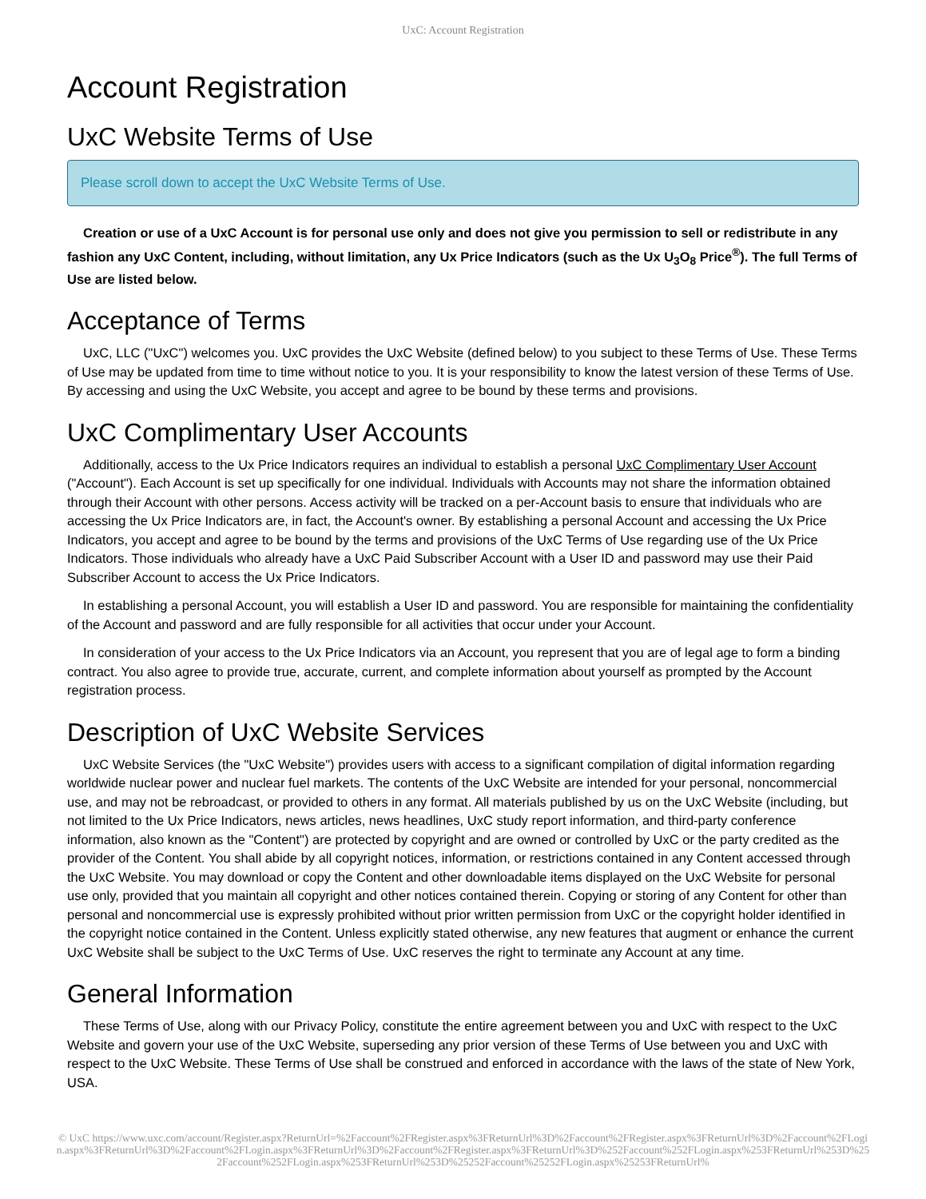UxC: Account Registration
Account Registration
UxC Website Terms of Use
Please scroll down to accept the UxC Website Terms of Use.
Creation or use of a UxC Account is for personal use only and does not give you permission to sell or redistribute in any fashion any UxC Content, including, without limitation, any Ux Price Indicators (such as the Ux U<sub>3</sub>O<sub>8</sub> Price<sup>®</sup>). The full Terms of Use are listed below.
Acceptance of Terms
UxC, LLC ("UxC") welcomes you. UxC provides the UxC Website (defined below) to you subject to these Terms of Use. These Terms of Use may be updated from time to time without notice to you. It is your responsibility to know the latest version of these Terms of Use. By accessing and using the UxC Website, you accept and agree to be bound by these terms and provisions.
UxC Complimentary User Accounts
Additionally, access to the Ux Price Indicators requires an individual to establish a personal UxC Complimentary User Account ("Account"). Each Account is set up specifically for one individual. Individuals with Accounts may not share the information obtained through their Account with other persons. Access activity will be tracked on a per-Account basis to ensure that individuals who are accessing the Ux Price Indicators are, in fact, the Account's owner. By establishing a personal Account and accessing the Ux Price Indicators, you accept and agree to be bound by the terms and provisions of the UxC Terms of Use regarding use of the Ux Price Indicators. Those individuals who already have a UxC Paid Subscriber Account with a User ID and password may use their Paid Subscriber Account to access the Ux Price Indicators.
In establishing a personal Account, you will establish a User ID and password. You are responsible for maintaining the confidentiality of the Account and password and are fully responsible for all activities that occur under your Account.
In consideration of your access to the Ux Price Indicators via an Account, you represent that you are of legal age to form a binding contract. You also agree to provide true, accurate, current, and complete information about yourself as prompted by the Account registration process.
Description of UxC Website Services
UxC Website Services (the "UxC Website") provides users with access to a significant compilation of digital information regarding worldwide nuclear power and nuclear fuel markets. The contents of the UxC Website are intended for your personal, noncommercial use, and may not be rebroadcast, or provided to others in any format. All materials published by us on the UxC Website (including, but not limited to the Ux Price Indicators, news articles, news headlines, UxC study report information, and third-party conference information, also known as the "Content") are protected by copyright and are owned or controlled by UxC or the party credited as the provider of the Content. You shall abide by all copyright notices, information, or restrictions contained in any Content accessed through the UxC Website. You may download or copy the Content and other downloadable items displayed on the UxC Website for personal use only, provided that you maintain all copyright and other notices contained therein. Copying or storing of any Content for other than personal and noncommercial use is expressly prohibited without prior written permission from UxC or the copyright holder identified in the copyright notice contained in the Content. Unless explicitly stated otherwise, any new features that augment or enhance the current UxC Website shall be subject to the UxC Terms of Use. UxC reserves the right to terminate any Account at any time.
General Information
These Terms of Use, along with our Privacy Policy, constitute the entire agreement between you and UxC with respect to the UxC Website and govern your use of the UxC Website, superseding any prior version of these Terms of Use between you and UxC with respect to the UxC Website. These Terms of Use shall be construed and enforced in accordance with the laws of the state of New York, USA.
© UxC https://www.uxc.com/account/Register.aspx?ReturnUrl=%2Faccount%2FRegister.aspx%3FReturnUrl%3D%2Faccount%2FRegister.aspx%3FReturnUrl%3D%2Faccount%2FLogin.aspx%3FReturnUrl%3D%2Faccount%2FLogin.aspx%3FReturnUrl%3D%2Faccount%2FRegister.aspx%3FReturnUrl%3D%252Faccount%252FLogin.aspx%253FReturnUrl%253D%252Faccount%252FLogin.aspx%253FReturnUrl%253D%25252Faccount%25252FLogin.aspx%25253FReturnUrl%